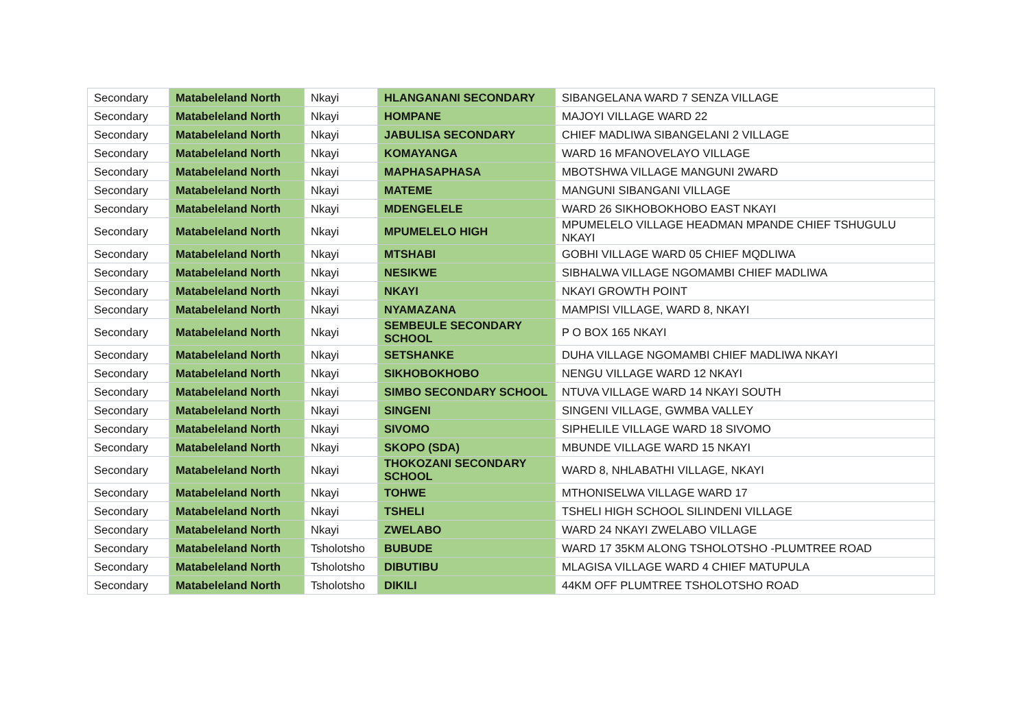| Secondary | Matabeleland North | Nkayi | HLANGANANI SECONDARY | SIBANGELANA WARD 7 SENZA VILLAGE |
| Secondary | Matabeleland North | Nkayi | HOMPANE | MAJOYI VILLAGE WARD 22 |
| Secondary | Matabeleland North | Nkayi | JABULISA SECONDARY | CHIEF MADLIWA SIBANGELANI 2 VILLAGE |
| Secondary | Matabeleland North | Nkayi | KOMAYANGA | WARD 16 MFANOVELAYO VILLAGE |
| Secondary | Matabeleland North | Nkayi | MAPHASAPHASA | MBOTSHWA VILLAGE MANGUNI 2WARD |
| Secondary | Matabeleland North | Nkayi | MATEME | MANGUNI SIBANGANI VILLAGE |
| Secondary | Matabeleland North | Nkayi | MDENGELELE | WARD 26 SIKHOBOKHOBO EAST NKAYI |
| Secondary | Matabeleland North | Nkayi | MPUMELELO HIGH | MPUMELELO VILLAGE HEADMAN MPANDE CHIEF TSHUGULU NKAYI |
| Secondary | Matabeleland North | Nkayi | MTSHABI | GOBHI VILLAGE WARD 05 CHIEF MQDLIWA |
| Secondary | Matabeleland North | Nkayi | NESIKWE | SIBHALWA VILLAGE NGOMAMBI CHIEF MADLIWA |
| Secondary | Matabeleland North | Nkayi | NKAYI | NKAYI GROWTH POINT |
| Secondary | Matabeleland North | Nkayi | NYAMAZANA | MAMPISI VILLAGE, WARD 8, NKAYI |
| Secondary | Matabeleland North | Nkayi | SEMBEULE SECONDARY SCHOOL | P O BOX 165 NKAYI |
| Secondary | Matabeleland North | Nkayi | SETSHANKE | DUHA VILLAGE NGOMAMBI CHIEF MADLIWA NKAYI |
| Secondary | Matabeleland North | Nkayi | SIKHOBOKHOBO | NENGU VILLAGE WARD 12 NKAYI |
| Secondary | Matabeleland North | Nkayi | SIMBO SECONDARY SCHOOL | NTUVA VILLAGE WARD 14 NKAYI SOUTH |
| Secondary | Matabeleland North | Nkayi | SINGENI | SINGENI VILLAGE, GWMBA VALLEY |
| Secondary | Matabeleland North | Nkayi | SIVOMO | SIPHELILE VILLAGE WARD 18 SIVOMO |
| Secondary | Matabeleland North | Nkayi | SKOPO (SDA) | MBUNDE VILLAGE WARD 15 NKAYI |
| Secondary | Matabeleland North | Nkayi | THOKOZANI SECONDARY SCHOOL | WARD 8, NHLABATHI VILLAGE, NKAYI |
| Secondary | Matabeleland North | Nkayi | TOHWE | MTHONISELWA VILLAGE WARD 17 |
| Secondary | Matabeleland North | Nkayi | TSHELI | TSHELI HIGH SCHOOL SILINDENI VILLAGE |
| Secondary | Matabeleland North | Nkayi | ZWELABO | WARD 24 NKAYI ZWELABO VILLAGE |
| Secondary | Matabeleland North | Tsholotsho | BUBUDE | WARD 17 35KM ALONG TSHOLOTSHO -PLUMTREE ROAD |
| Secondary | Matabeleland North | Tsholotsho | DIBUTIBU | MLAGISA VILLAGE WARD 4 CHIEF MATUPULA |
| Secondary | Matabeleland North | Tsholotsho | DIKILI | 44KM OFF PLUMTREE TSHOLOTSHO ROAD |